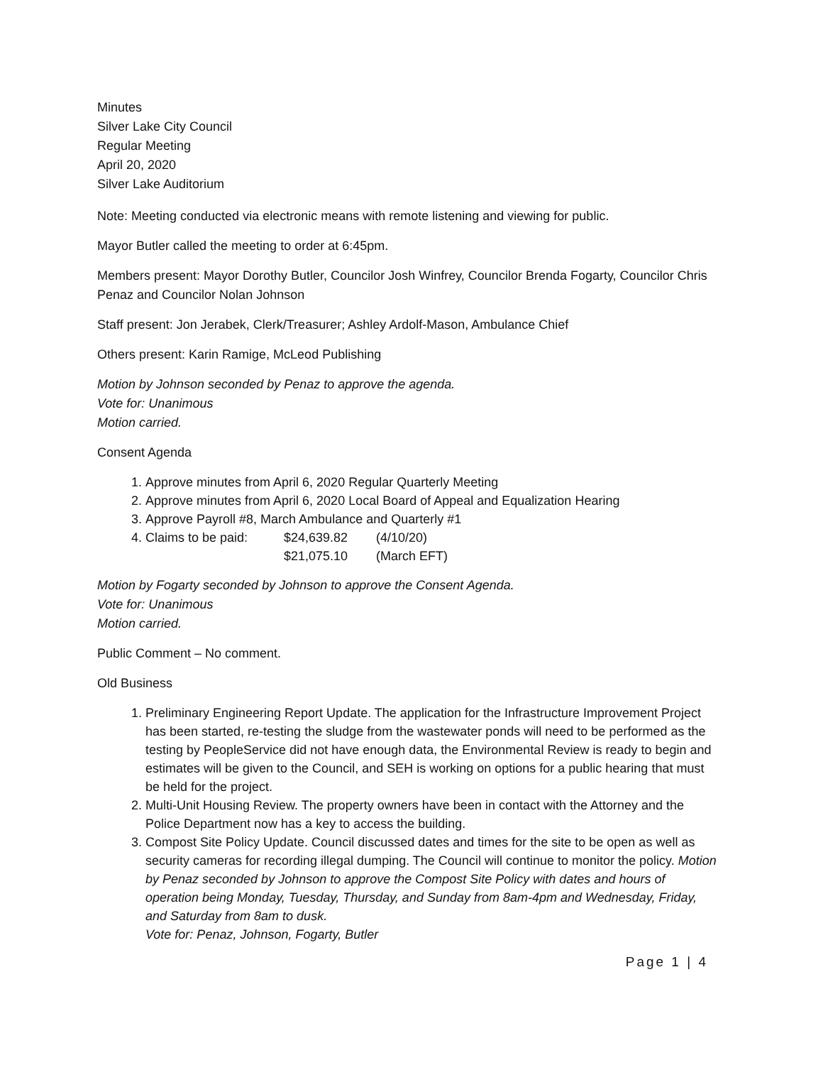Minutes
Silver Lake City Council
Regular Meeting
April 20, 2020
Silver Lake Auditorium
Note: Meeting conducted via electronic means with remote listening and viewing for public.
Mayor Butler called the meeting to order at 6:45pm.
Members present: Mayor Dorothy Butler, Councilor Josh Winfrey, Councilor Brenda Fogarty, Councilor Chris Penaz and Councilor Nolan Johnson
Staff present: Jon Jerabek, Clerk/Treasurer; Ashley Ardolf-Mason, Ambulance Chief
Others present: Karin Ramige, McLeod Publishing
Motion by Johnson seconded by Penaz to approve the agenda.
Vote for: Unanimous
Motion carried.
Consent Agenda
1. Approve minutes from April 6, 2020 Regular Quarterly Meeting
2. Approve minutes from April 6, 2020 Local Board of Appeal and Equalization Hearing
3. Approve Payroll #8, March Ambulance and Quarterly #1
4. Claims to be paid: $24,639.82 (4/10/20)
$21,075.10 (March EFT)
Motion by Fogarty seconded by Johnson to approve the Consent Agenda.
Vote for: Unanimous
Motion carried.
Public Comment – No comment.
Old Business
1. Preliminary Engineering Report Update. The application for the Infrastructure Improvement Project has been started, re-testing the sludge from the wastewater ponds will need to be performed as the testing by PeopleService did not have enough data, the Environmental Review is ready to begin and estimates will be given to the Council, and SEH is working on options for a public hearing that must be held for the project.
2. Multi-Unit Housing Review. The property owners have been in contact with the Attorney and the Police Department now has a key to access the building.
3. Compost Site Policy Update. Council discussed dates and times for the site to be open as well as security cameras for recording illegal dumping. The Council will continue to monitor the policy. Motion by Penaz seconded by Johnson to approve the Compost Site Policy with dates and hours of operation being Monday, Tuesday, Thursday, and Sunday from 8am-4pm and Wednesday, Friday, and Saturday from 8am to dusk.
Vote for: Penaz, Johnson, Fogarty, Butler
Page 1 | 4